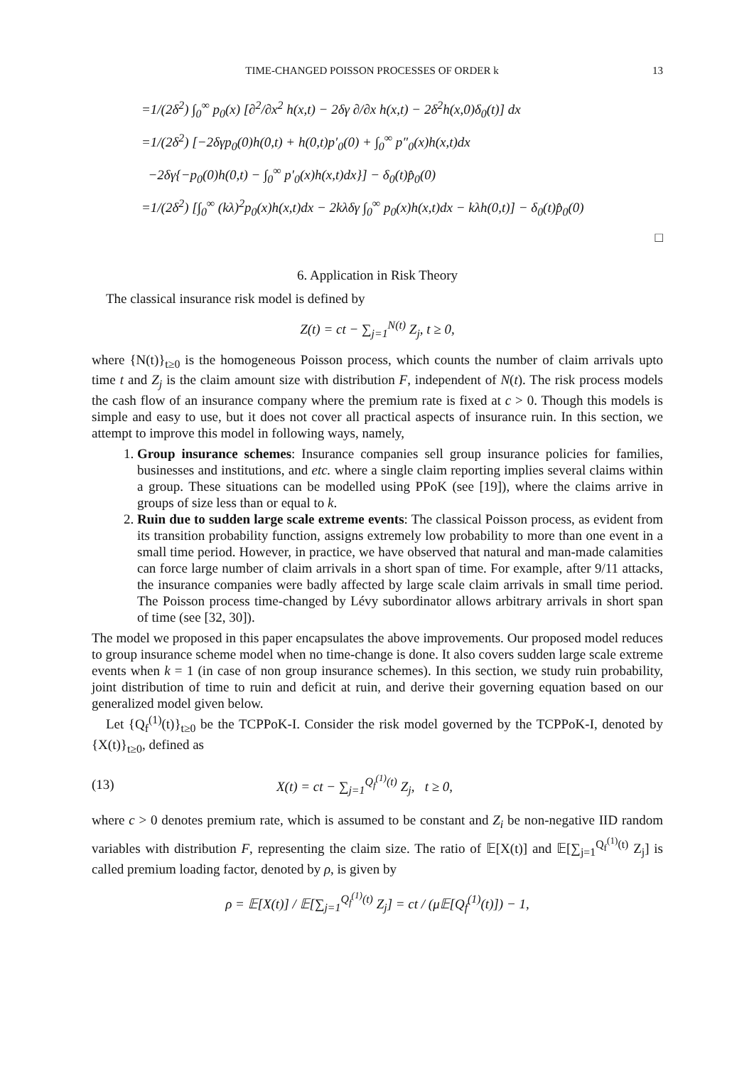TIME-CHANGED POISSON PROCESSES OF ORDER k 13
=1/(2δ<sup>2</sup>) ∫<sub>0</sub><sup>∞</sup> p<sub>0</sub>(x) [∂<sup>2</sup>/∂x<sup>2</sup> h(x,t) − 2δγ ∂/∂x h(x,t) − 2δ<sup>2</sup>h(x,0)δ<sub>0</sub>(t)] dx
=1/(2δ<sup>2</sup>) [−2δγp<sub>0</sub>(0)h(0,t) + h(0,t)p′<sub>0</sub>(0) + ∫<sub>0</sub><sup>∞</sup> p″<sub>0</sub>(x)h(x,t)dx
−2δγ{−p<sub>0</sub>(0)h(0,t) − ∫<sub>0</sub><sup>∞</sup> p′<sub>0</sub>(x)h(x,t)dx}] − δ<sub>0</sub>(t)p̂<sub>0</sub>(0)
=1/(2δ<sup>2</sup>) [∫<sub>0</sub><sup>∞</sup> (kλ)<sup>2</sup>p<sub>0</sub>(x)h(x,t)dx − 2kλδγ ∫<sub>0</sub><sup>∞</sup> p<sub>0</sub>(x)h(x,t)dx − kλh(0,t)] − δ<sub>0</sub>(t)p̂<sub>0</sub>(0)
□
6. Application in Risk Theory
The classical insurance risk model is defined by
Z(t) = ct − ∑<sub>j=1</sub><sup>N(t)</sup> Z<sub>j</sub>, t ≥ 0,
where {N(t)}<sub>t≥0</sub> is the homogeneous Poisson process, which counts the number of claim arrivals upto time t and Z<sub>j</sub> is the claim amount size with distribution F, independent of N(t). The risk process models the cash flow of an insurance company where the premium rate is fixed at c > 0. Though this models is simple and easy to use, but it does not cover all practical aspects of insurance ruin. In this section, we attempt to improve this model in following ways, namely,
1. Group insurance schemes: Insurance companies sell group insurance policies for families, businesses and institutions, and etc. where a single claim reporting implies several claims within a group. These situations can be modelled using PPoK (see [19]), where the claims arrive in groups of size less than or equal to k.
2. Ruin due to sudden large scale extreme events: The classical Poisson process, as evident from its transition probability function, assigns extremely low probability to more than one event in a small time period. However, in practice, we have observed that natural and man-made calamities can force large number of claim arrivals in a short span of time. For example, after 9/11 attacks, the insurance companies were badly affected by large scale claim arrivals in small time period. The Poisson process time-changed by Lévy subordinator allows arbitrary arrivals in short span of time (see [32, 30]).
The model we proposed in this paper encapsulates the above improvements. Our proposed model reduces to group insurance scheme model when no time-change is done. It also covers sudden large scale extreme events when k = 1 (in case of non group insurance schemes). In this section, we study ruin probability, joint distribution of time to ruin and deficit at ruin, and derive their governing equation based on our generalized model given below.
Let {Q<sub>f</sub><sup>(1)</sup>(t)}<sub>t≥0</sub> be the TCPPoK-I. Consider the risk model governed by the TCPPoK-I, denoted by {X(t)}<sub>t≥0</sub>, defined as
(13) X(t) = ct − ∑<sub>j=1</sub><sup>Q<sub>f</sub><sup>(1)</sup>(t)</sup> Z<sub>j</sub>, t ≥ 0,
where c > 0 denotes premium rate, which is assumed to be constant and Z<sub>i</sub> be non-negative IID random variables with distribution F, representing the claim size. The ratio of 𝔼[X(t)] and 𝔼[∑<sub>j=1</sub><sup>Q<sub>f</sub><sup>(1)</sup>(t)</sup> Z<sub>j</sub>] is called premium loading factor, denoted by ρ, is given by
ρ = 𝔼[X(t)] / 𝔼[∑<sub>j=1</sub><sup>Q<sub>f</sub><sup>(1)</sup>(t)</sup> Z<sub>j</sub>] = ct / (μ𝔼[Q<sub>f</sub><sup>(1)</sup>(t)]) − 1,